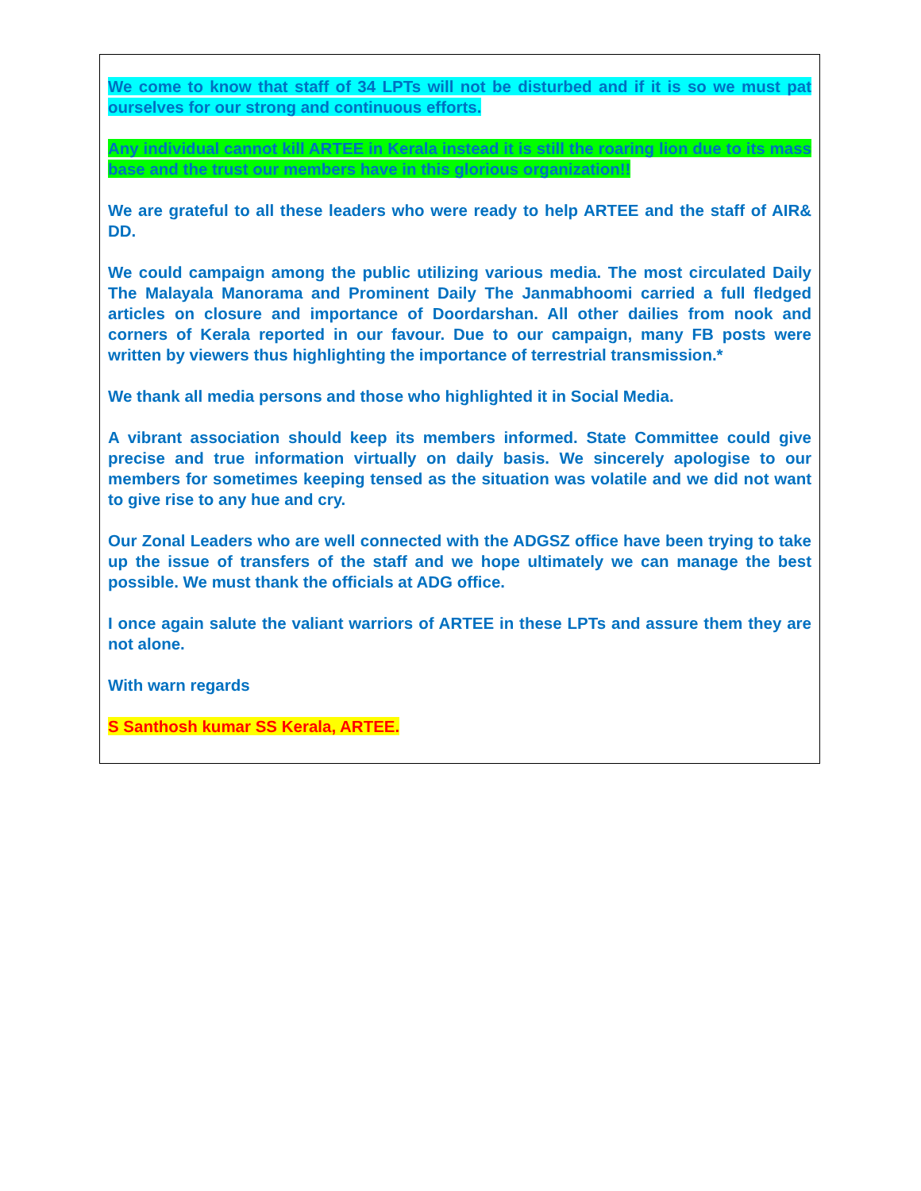We come to know that staff of 34 LPTs will not be disturbed and if it is so we must pat ourselves for our strong and continuous efforts.
Any individual cannot kill ARTEE in Kerala instead it is still the roaring lion due to its mass base and the trust our members have in this glorious organization!!
We are grateful to all these leaders who were ready to help ARTEE and the staff of AIR& DD.
We could campaign among the public utilizing various media. The most circulated Daily The Malayala Manorama and Prominent Daily The Janmabhoomi carried a full fledged articles on closure and importance of Doordarshan. All other dailies from nook and corners of Kerala reported in our favour. Due to our campaign, many FB posts were written by viewers thus highlighting the importance of terrestrial transmission.*
We thank all media persons and those who highlighted it in Social Media.
A vibrant association should keep its members informed. State Committee could give precise and true information virtually on daily basis. We sincerely apologise to our members for sometimes keeping tensed as the situation was volatile and we did not want to give rise to any hue and cry.
Our Zonal Leaders who are well connected with the ADGSZ office have been trying to take up the issue of transfers of the staff and we hope ultimately we can manage the best possible. We must thank the officials at ADG office.
I once again salute the valiant warriors of ARTEE in these LPTs and assure them they are not alone.
With warn regards
S Santhosh kumar SS Kerala, ARTEE.